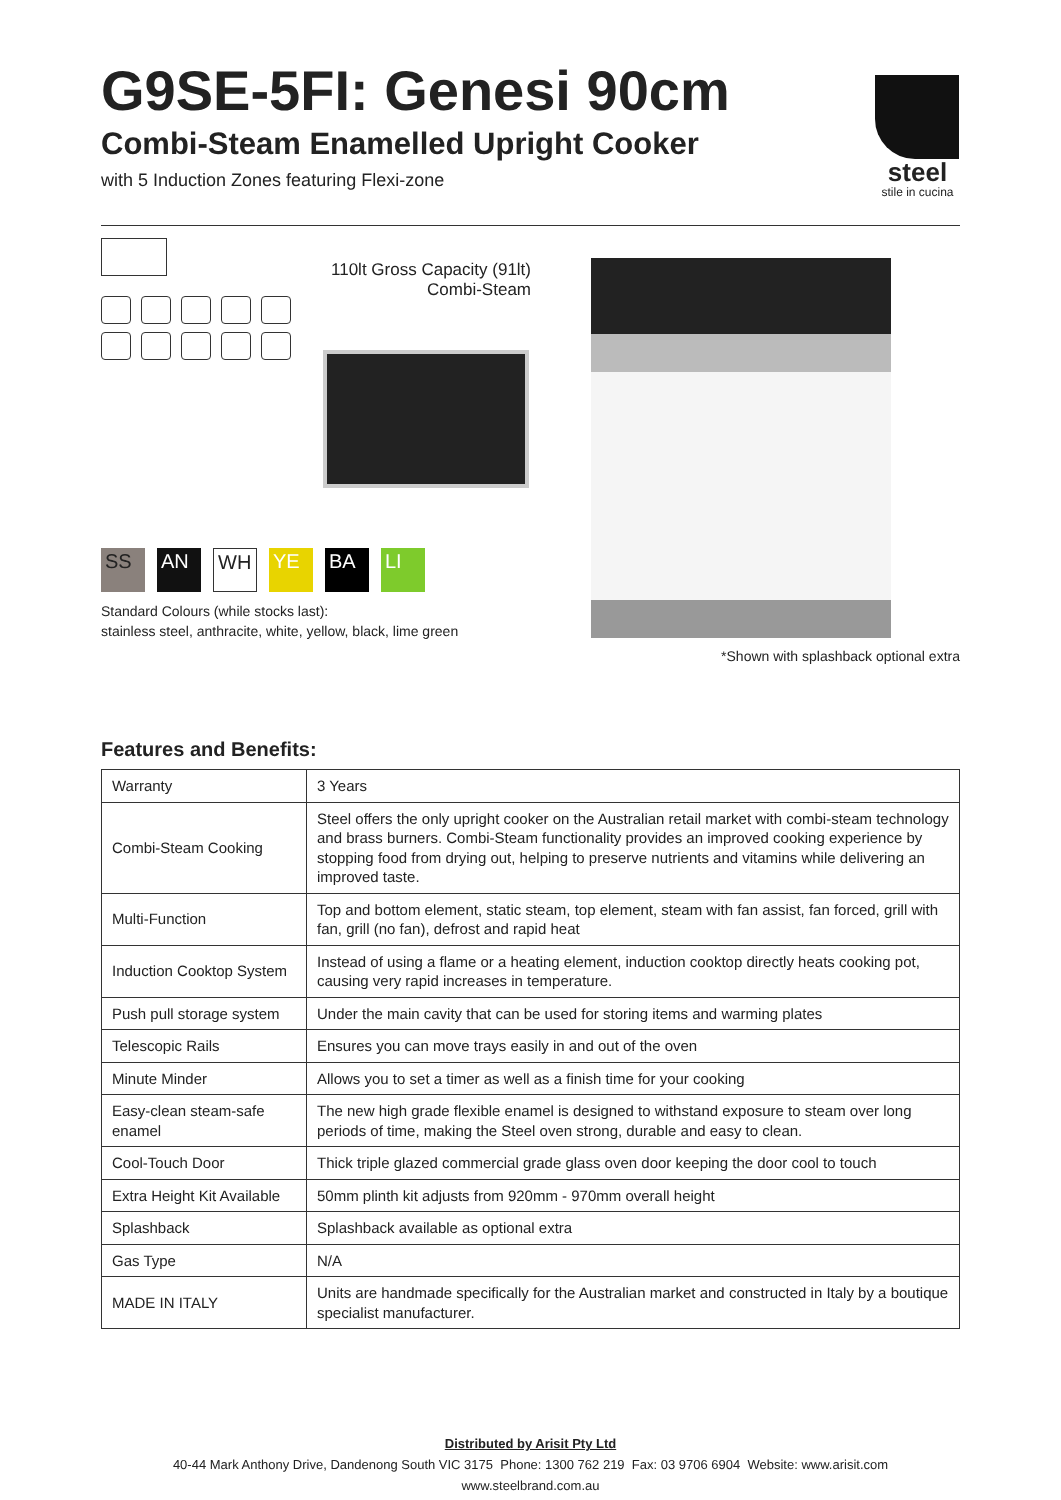G9SE-5FI: Genesi 90cm
Combi-Steam Enamelled Upright Cooker
with 5 Induction Zones featuring Flexi-zone
steel
stile in cucina
110lt Gross Capacity (91lt)
Combi-Steam
SS AN WH YE BA LI
Standard Colours (while stocks last):
stainless steel, anthracite, white, yellow, black, lime green
*Shown with splashback optional extra
Features and Benefits:
| Warranty | 3 Years |
| Combi-Steam Cooking | Steel offers the only upright cooker on the Australian retail market with combi-steam technology and brass burners. Combi-Steam functionality provides an improved cooking experience by stopping food from drying out, helping to preserve nutrients and vitamins while delivering an improved taste. |
| Multi-Function | Top and bottom element, static steam, top element, steam with fan assist, fan forced, grill with fan, grill (no fan), defrost and rapid heat |
| Induction Cooktop System | Instead of using a flame or a heating element, induction cooktop directly heats cooking pot, causing very rapid increases in temperature. |
| Push pull storage system | Under the main cavity that can be used for storing items and warming plates |
| Telescopic Rails | Ensures you can move trays easily in and out of the oven |
| Minute Minder | Allows you to set a timer as well as a finish time for your cooking |
| Easy-clean steam-safe enamel | The new high grade flexible enamel is designed to withstand exposure to steam over long periods of time, making the Steel oven strong, durable and easy to clean. |
| Cool-Touch Door | Thick triple glazed commercial grade glass oven door keeping the door cool to touch |
| Extra Height Kit Available | 50mm plinth kit adjusts from 920mm - 970mm overall height |
| Splashback | Splashback available as optional extra |
| Gas Type | N/A |
| MADE IN ITALY | Units are handmade specifically for the Australian market and constructed in Italy by a boutique specialist manufacturer. |
Distributed by Arisit Pty Ltd
40-44 Mark Anthony Drive, Dandenong South VIC 3175 Phone: 1300 762 219 Fax: 03 9706 6904 Website: www.arisit.com
www.steelbrand.com.au